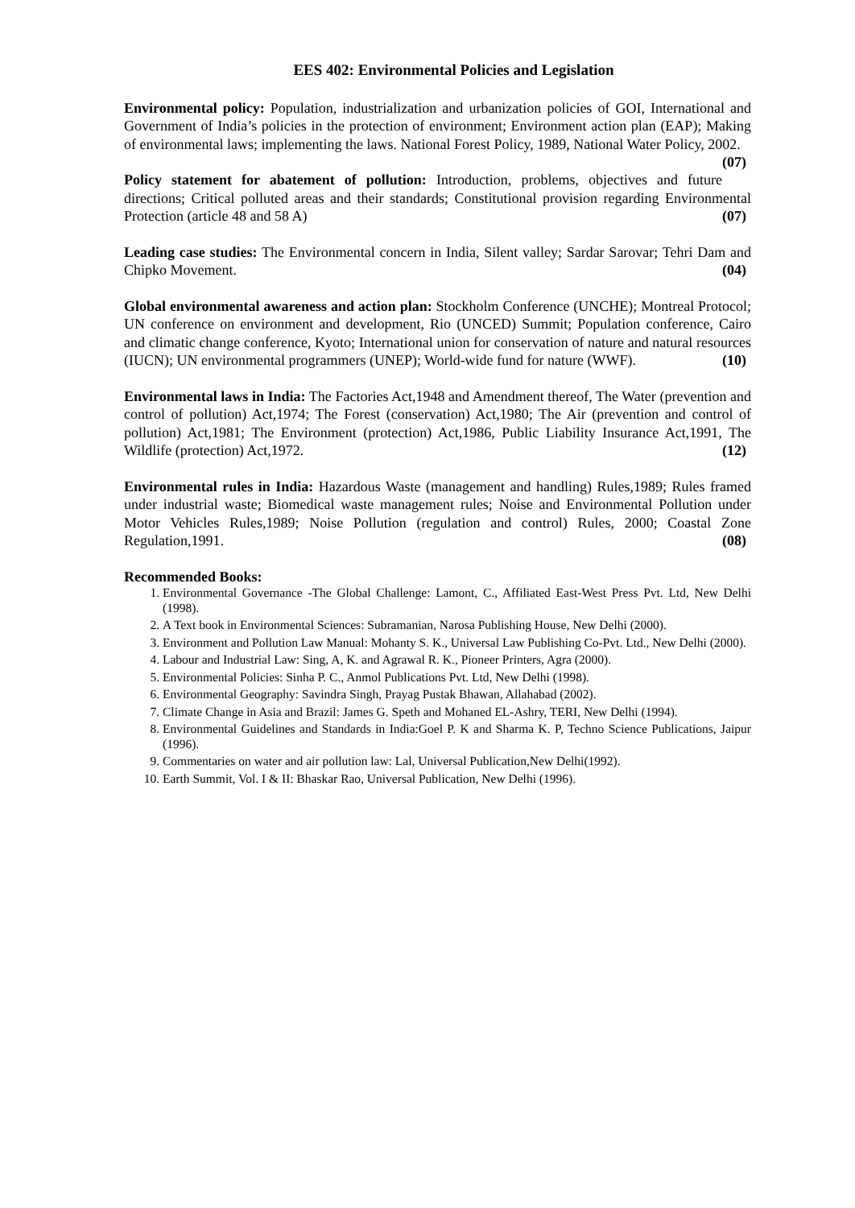EES 402: Environmental Policies and Legislation
Environmental policy: Population, industrialization and urbanization policies of GOI, International and Government of India’s policies in the protection of environment; Environment action plan (EAP); Making of environmental laws; implementing the laws. National Forest Policy, 1989, National Water Policy, 2002. (07)
Policy statement for abatement of pollution: Introduction, problems, objectives and future directions; Critical polluted areas and their standards; Constitutional provision regarding Environmental Protection (article 48 and 58 A) (07)
Leading case studies: The Environmental concern in India, Silent valley; Sardar Sarovar; Tehri Dam and Chipko Movement. (04)
Global environmental awareness and action plan: Stockholm Conference (UNCHE); Montreal Protocol; UN conference on environment and development, Rio (UNCED) Summit; Population conference, Cairo and climatic change conference, Kyoto; International union for conservation of nature and natural resources (IUCN); UN environmental programmers (UNEP); World-wide fund for nature (WWF). (10)
Environmental laws in India: The Factories Act,1948 and Amendment thereof, The Water (prevention and control of pollution) Act,1974; The Forest (conservation) Act,1980; The Air (prevention and control of pollution) Act,1981; The Environment (protection) Act,1986, Public Liability Insurance Act,1991, The Wildlife (protection) Act,1972. (12)
Environmental rules in India: Hazardous Waste (management and handling) Rules,1989; Rules framed under industrial waste; Biomedical waste management rules; Noise and Environmental Pollution under Motor Vehicles Rules,1989; Noise Pollution (regulation and control) Rules, 2000; Coastal Zone Regulation,1991. (08)
Recommended Books:
1. Environmental Governance -The Global Challenge: Lamont, C., Affiliated East-West Press Pvt. Ltd, New Delhi (1998).
2. A Text book in Environmental Sciences: Subramanian, Narosa Publishing House, New Delhi (2000).
3. Environment and Pollution Law Manual: Mohanty S. K., Universal Law Publishing Co-Pvt. Ltd., New Delhi (2000).
4. Labour and Industrial Law: Sing, A, K. and Agrawal R. K., Pioneer Printers, Agra (2000).
5. Environmental Policies: Sinha P. C., Anmol Publications Pvt. Ltd, New Delhi (1998).
6. Environmental Geography: Savindra Singh, Prayag Pustak Bhawan, Allahabad (2002).
7. Climate Change in Asia and Brazil: James G. Speth and Mohaned EL-Ashry, TERI, New Delhi (1994).
8. Environmental Guidelines and Standards in India:Goel P. K and Sharma K. P, Techno Science Publications, Jaipur (1996).
9. Commentaries on water and air pollution law: Lal, Universal Publication,New Delhi(1992).
10. Earth Summit, Vol. I & II: Bhaskar Rao, Universal Publication, New Delhi (1996).